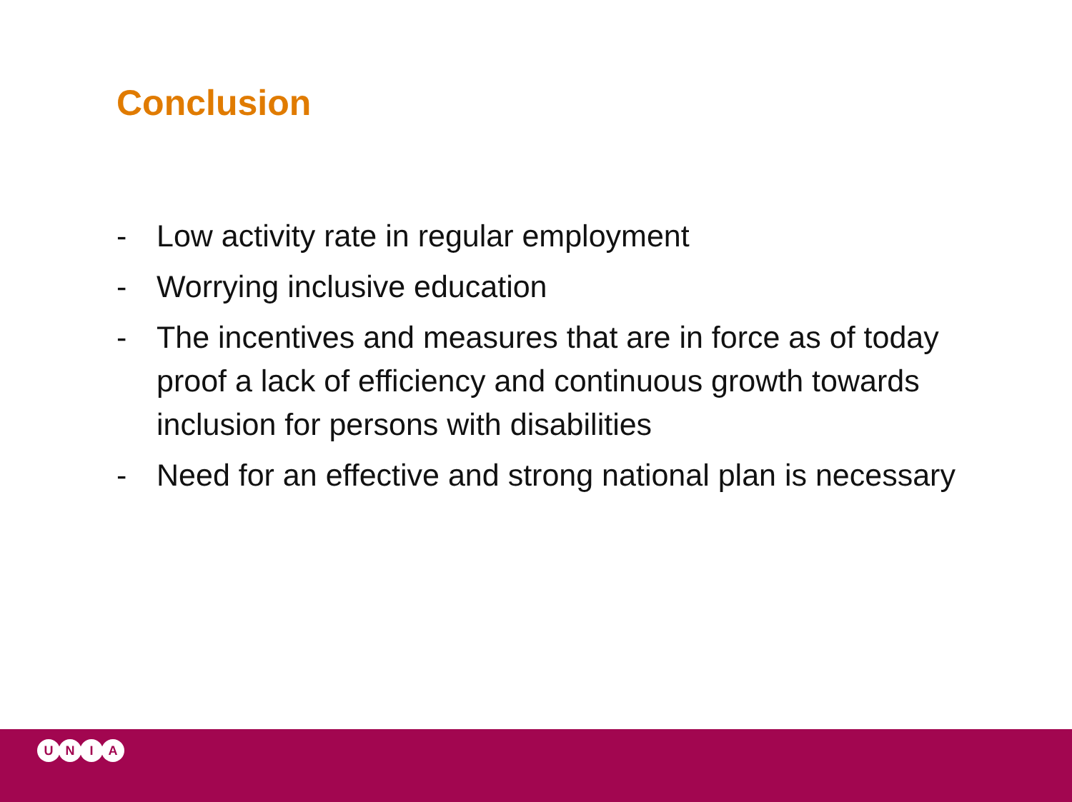Conclusion
- Low activity rate in regular employment
- Worrying inclusive education
- The incentives and measures that are in force as of today proof a lack of efficiency and continuous growth towards inclusion for persons with disabilities
- Need for an effective and strong national plan is necessary
U N I A